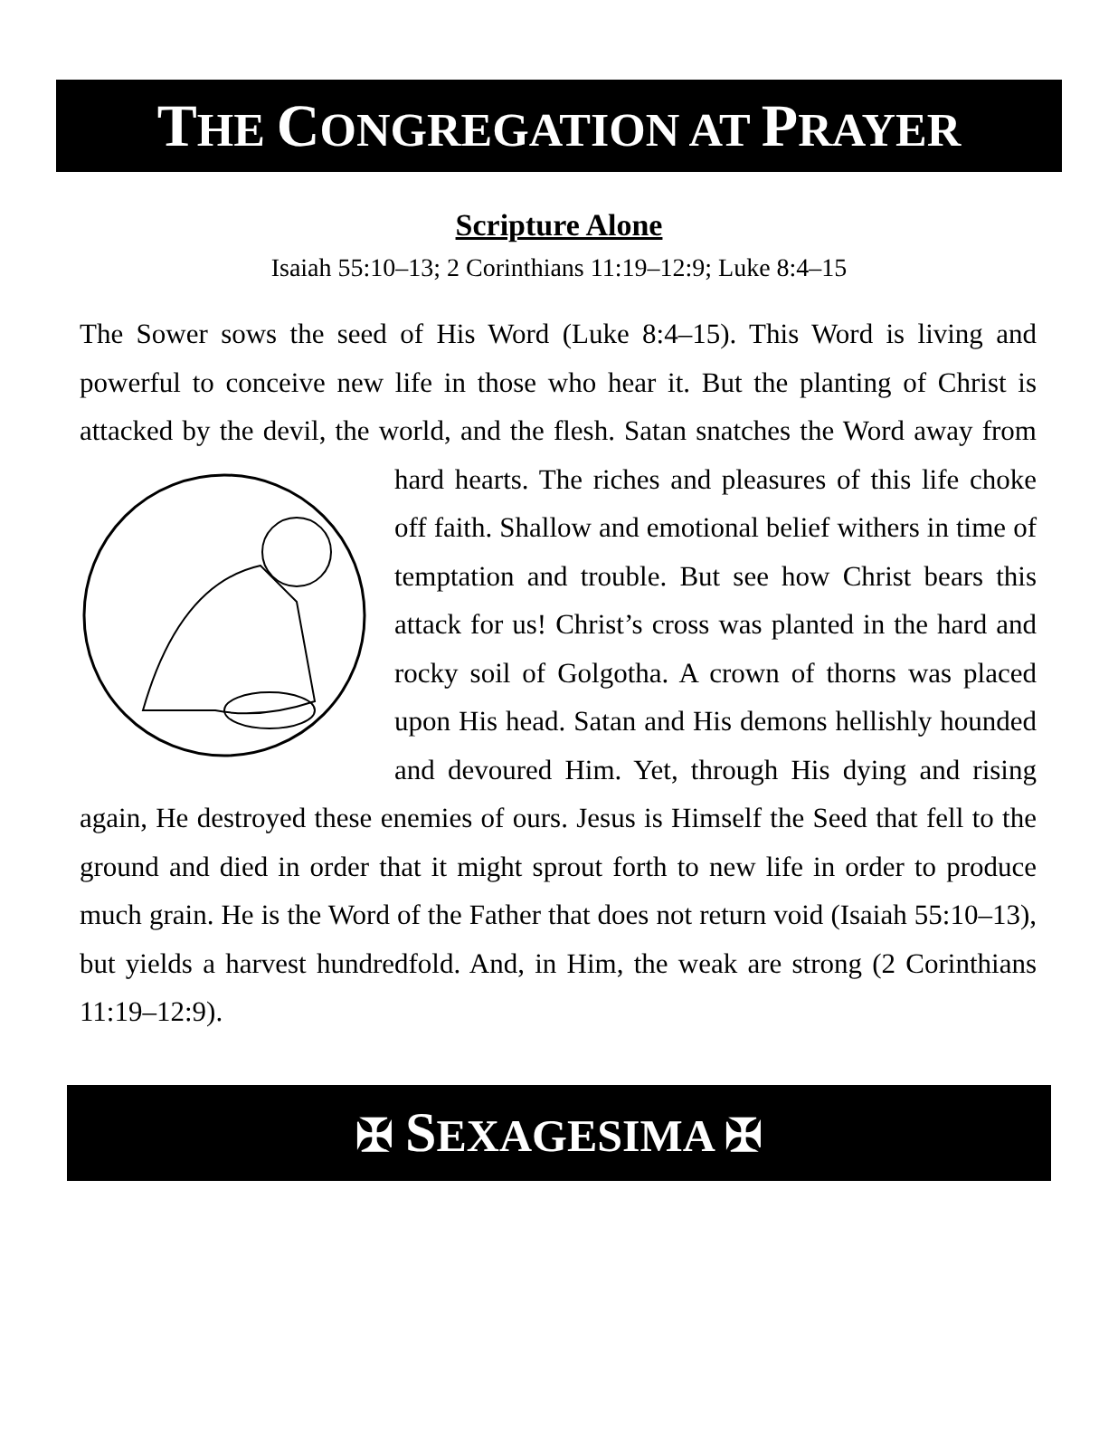THE CONGREGATION AT PRAYER
Scripture Alone
Isaiah 55:10–13; 2 Corinthians 11:19–12:9; Luke 8:4–15
The Sower sows the seed of His Word (Luke 8:4–15). This Word is living and powerful to conceive new life in those who hear it. But the planting of Christ is attacked by the devil, the world, and the flesh. Satan snatches the Word away from hard hearts. The riches and pleasures of this life choke off faith. Shallow and emotional belief withers in time of temptation and trouble. But see how Christ bears this attack for us! Christ’s cross was planted in the hard and rocky soil of Golgotha. A crown of thorns was placed upon His head. Satan and His demons hellishly hounded and devoured Him. Yet, through His dying and rising again, He destroyed these enemies of ours. Jesus is Himself the Seed that fell to the ground and died in order that it might sprout forth to new life in order to produce much grain. He is the Word of the Father that does not return void (Isaiah 55:10–13), but yields a harvest hundredfold. And, in Him, the weak are strong (2 Corinthians 11:19–12:9).
✠ SEXAGESIMA ✠